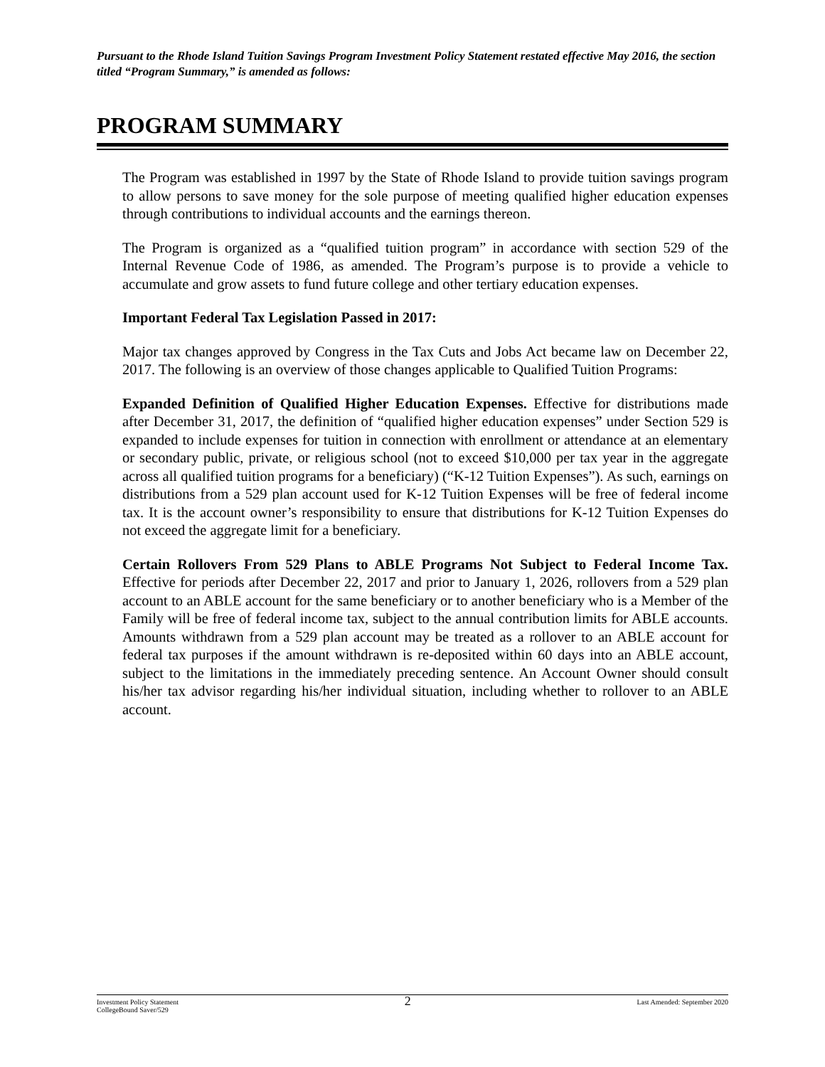Pursuant to the Rhode Island Tuition Savings Program Investment Policy Statement restated effective May 2016, the section titled “Program Summary,” is amended as follows:
PROGRAM SUMMARY
The Program was established in 1997 by the State of Rhode Island to provide tuition savings program to allow persons to save money for the sole purpose of meeting qualified higher education expenses through contributions to individual accounts and the earnings thereon.
The Program is organized as a “qualified tuition program” in accordance with section 529 of the Internal Revenue Code of 1986, as amended. The Program’s purpose is to provide a vehicle to accumulate and grow assets to fund future college and other tertiary education expenses.
Important Federal Tax Legislation Passed in 2017:
Major tax changes approved by Congress in the Tax Cuts and Jobs Act became law on December 22, 2017. The following is an overview of those changes applicable to Qualified Tuition Programs:
Expanded Definition of Qualified Higher Education Expenses. Effective for distributions made after December 31, 2017, the definition of “qualified higher education expenses” under Section 529 is expanded to include expenses for tuition in connection with enrollment or attendance at an elementary or secondary public, private, or religious school (not to exceed $10,000 per tax year in the aggregate across all qualified tuition programs for a beneficiary) (“K-12 Tuition Expenses”). As such, earnings on distributions from a 529 plan account used for K-12 Tuition Expenses will be free of federal income tax. It is the account owner’s responsibility to ensure that distributions for K-12 Tuition Expenses do not exceed the aggregate limit for a beneficiary.
Certain Rollovers From 529 Plans to ABLE Programs Not Subject to Federal Income Tax. Effective for periods after December 22, 2017 and prior to January 1, 2026, rollovers from a 529 plan account to an ABLE account for the same beneficiary or to another beneficiary who is a Member of the Family will be free of federal income tax, subject to the annual contribution limits for ABLE accounts. Amounts withdrawn from a 529 plan account may be treated as a rollover to an ABLE account for federal tax purposes if the amount withdrawn is re-deposited within 60 days into an ABLE account, subject to the limitations in the immediately preceding sentence. An Account Owner should consult his/her tax advisor regarding his/her individual situation, including whether to rollover to an ABLE account.
Investment Policy Statement
CollegeBound Saver/529
2
Last Amended: September 2020